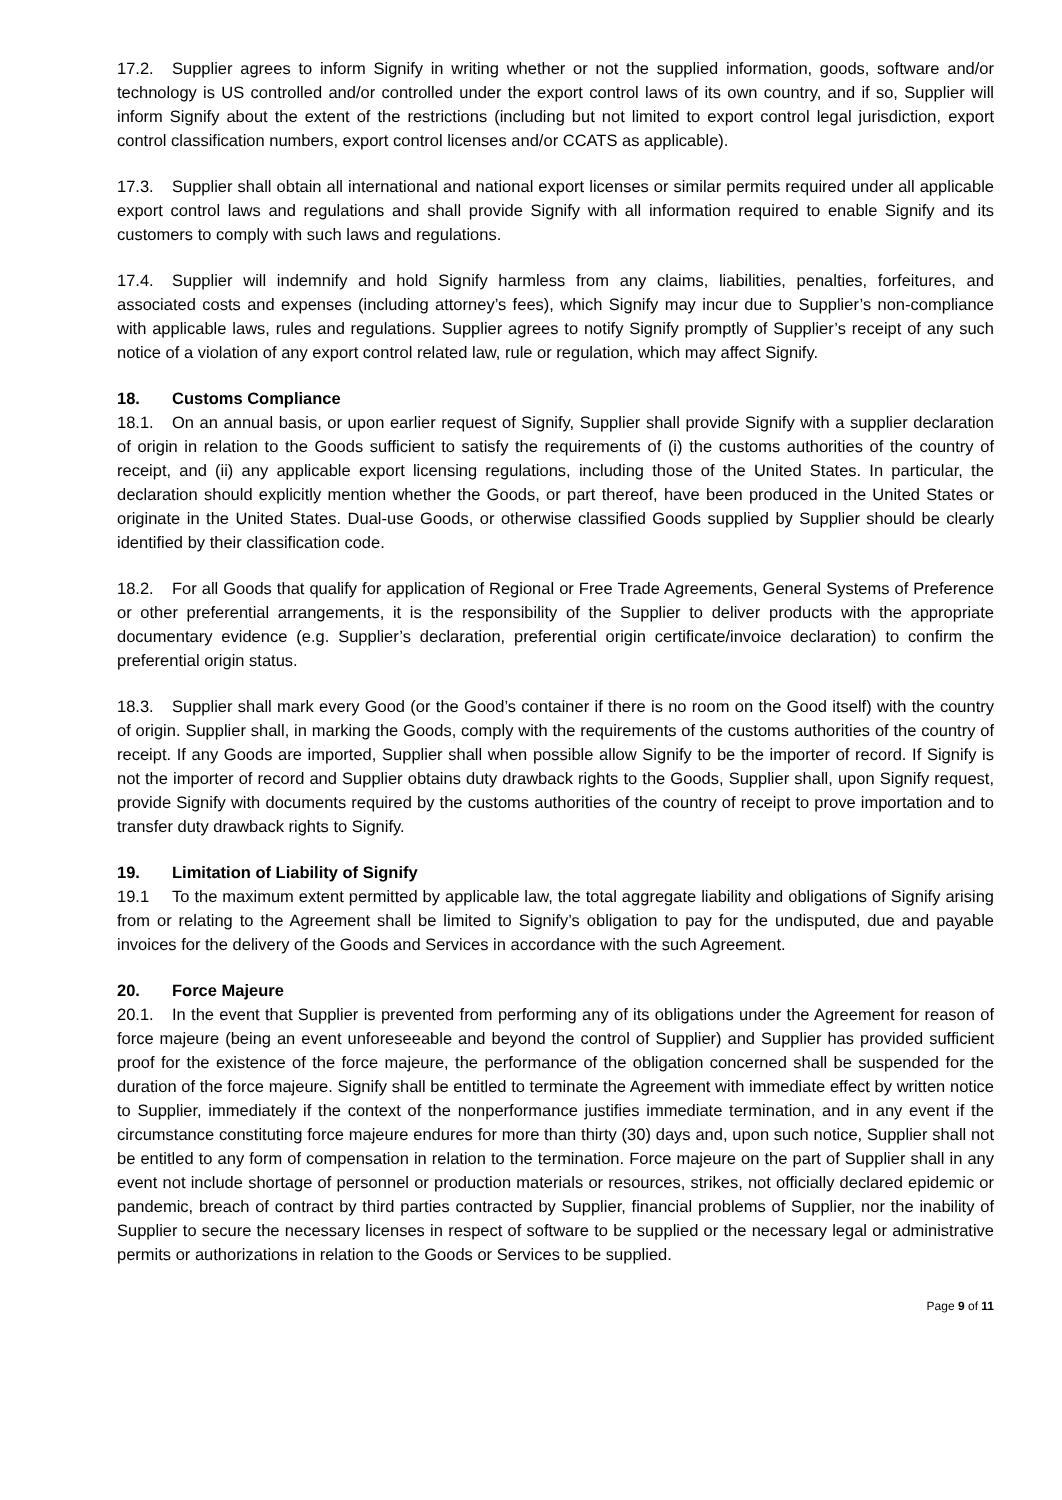17.2. Supplier agrees to inform Signify in writing whether or not the supplied information, goods, software and/or technology is US controlled and/or controlled under the export control laws of its own country, and if so, Supplier will inform Signify about the extent of the restrictions (including but not limited to export control legal jurisdiction, export control classification numbers, export control licenses and/or CCATS as applicable).
17.3. Supplier shall obtain all international and national export licenses or similar permits required under all applicable export control laws and regulations and shall provide Signify with all information required to enable Signify and its customers to comply with such laws and regulations.
17.4. Supplier will indemnify and hold Signify harmless from any claims, liabilities, penalties, forfeitures, and associated costs and expenses (including attorney’s fees), which Signify may incur due to Supplier’s non-compliance with applicable laws, rules and regulations. Supplier agrees to notify Signify promptly of Supplier’s receipt of any such notice of a violation of any export control related law, rule or regulation, which may affect Signify.
18. Customs Compliance
18.1. On an annual basis, or upon earlier request of Signify, Supplier shall provide Signify with a supplier declaration of origin in relation to the Goods sufficient to satisfy the requirements of (i) the customs authorities of the country of receipt, and (ii) any applicable export licensing regulations, including those of the United States. In particular, the declaration should explicitly mention whether the Goods, or part thereof, have been produced in the United States or originate in the United States. Dual-use Goods, or otherwise classified Goods supplied by Supplier should be clearly identified by their classification code.
18.2. For all Goods that qualify for application of Regional or Free Trade Agreements, General Systems of Preference or other preferential arrangements, it is the responsibility of the Supplier to deliver products with the appropriate documentary evidence (e.g. Supplier’s declaration, preferential origin certificate/invoice declaration) to confirm the preferential origin status.
18.3. Supplier shall mark every Good (or the Good’s container if there is no room on the Good itself) with the country of origin. Supplier shall, in marking the Goods, comply with the requirements of the customs authorities of the country of receipt. If any Goods are imported, Supplier shall when possible allow Signify to be the importer of record. If Signify is not the importer of record and Supplier obtains duty drawback rights to the Goods, Supplier shall, upon Signify request, provide Signify with documents required by the customs authorities of the country of receipt to prove importation and to transfer duty drawback rights to Signify.
19. Limitation of Liability of Signify
19.1 To the maximum extent permitted by applicable law, the total aggregate liability and obligations of Signify arising from or relating to the Agreement shall be limited to Signify’s obligation to pay for the undisputed, due and payable invoices for the delivery of the Goods and Services in accordance with the such Agreement.
20. Force Majeure
20.1. In the event that Supplier is prevented from performing any of its obligations under the Agreement for reason of force majeure (being an event unforeseeable and beyond the control of Supplier) and Supplier has provided sufficient proof for the existence of the force majeure, the performance of the obligation concerned shall be suspended for the duration of the force majeure. Signify shall be entitled to terminate the Agreement with immediate effect by written notice to Supplier, immediately if the context of the nonperformance justifies immediate termination, and in any event if the circumstance constituting force majeure endures for more than thirty (30) days and, upon such notice, Supplier shall not be entitled to any form of compensation in relation to the termination. Force majeure on the part of Supplier shall in any event not include shortage of personnel or production materials or resources, strikes, not officially declared epidemic or pandemic, breach of contract by third parties contracted by Supplier, financial problems of Supplier, nor the inability of Supplier to secure the necessary licenses in respect of software to be supplied or the necessary legal or administrative permits or authorizations in relation to the Goods or Services to be supplied.
Page 9 of 11